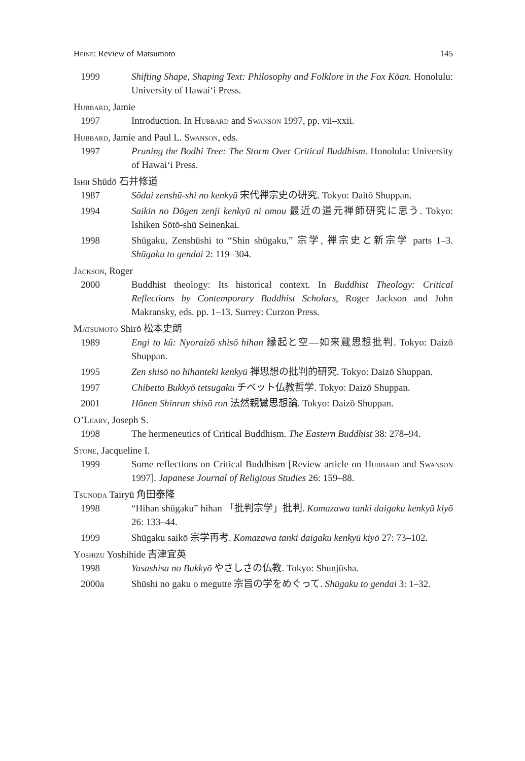Heine: Review of Matsumoto 145
1999 Shifting Shape, Shaping Text: Philosophy and Folklore in the Fox Kōan. Honolulu: University of Hawai‘i Press.
Hubbard, Jamie
1997 Introduction. In Hubbard and Swanson 1997, pp. vii–xxii.
Hubbard, Jamie and Paul L. Swanson, eds.
1997 Pruning the Bodhi Tree: The Storm Over Critical Buddhism. Honolulu: University of Hawai‘i Press.
Ishii Shūdō 石井修道
1987 Sōdai zenshū-shi no kenkyū 宋代禅宗史の研究. Tokyo: Daitō Shuppan.
1994 Saikin no Dōgen zenji kenkyū ni omou 最近の道元禅師研究に思う. Tokyo: Ishiken Sōtō-shū Seinenkai.
1998 Shūgaku, Zenshūshi to “Shin shūgaku,” 宗学, 禅宗史と新宗学 parts 1–3. Shūgaku to gendai 2: 119–304.
Jackson, Roger
2000 Buddhist theology: Its historical context. In Buddhist Theology: Critical Reflections by Contemporary Buddhist Scholars, Roger Jackson and John Makransky, eds. pp. 1–13. Surrey: Curzon Press.
Matsumoto Shirō 松本史朗
1989 Engi to kū: Nyoraizō shisō hihan 縁起と空—如来蔵思想批判. Tokyo: Daizō Shuppan.
1995 Zen shisō no hihanteki kenkyū 禅思想の批判的研究. Tokyo: Daizō Shuppan.
1997 Chibetto Bukkyō tetsugaku チベット仏教哲学. Tokyo: Daizō Shuppan.
2001 Hōnen Shinran shisō ron 法然親鸞思想論. Tokyo: Daizō Shuppan.
O’Leary, Joseph S.
1998 The hermeneutics of Critical Buddhism. The Eastern Buddhist 38: 278–94.
Stone, Jacqueline I.
1999 Some reflections on Critical Buddhism [Review article on Hubbard and Swanson 1997]. Japanese Journal of Religious Studies 26: 159–88.
Tsunoda Tairyū 角田泰隆
1998 “Hihan shūgaku” hihan 「批判宗学」批判. Komazawa tanki daigaku kenkyū kiyō 26: 133–44.
1999 Shūgaku saikō 宗学再考. Komazawa tanki daigaku kenkyū kiyō 27: 73–102.
Yoshizu Yoshihide 吉津宜英
1998 Yasashisa no Bukkyō やさしさの仏教. Tokyo: Shunjūsha.
2000a Shūshi no gaku o megutte 宗旨の学をめぐって. Shūgaku to gendai 3: 1–32.